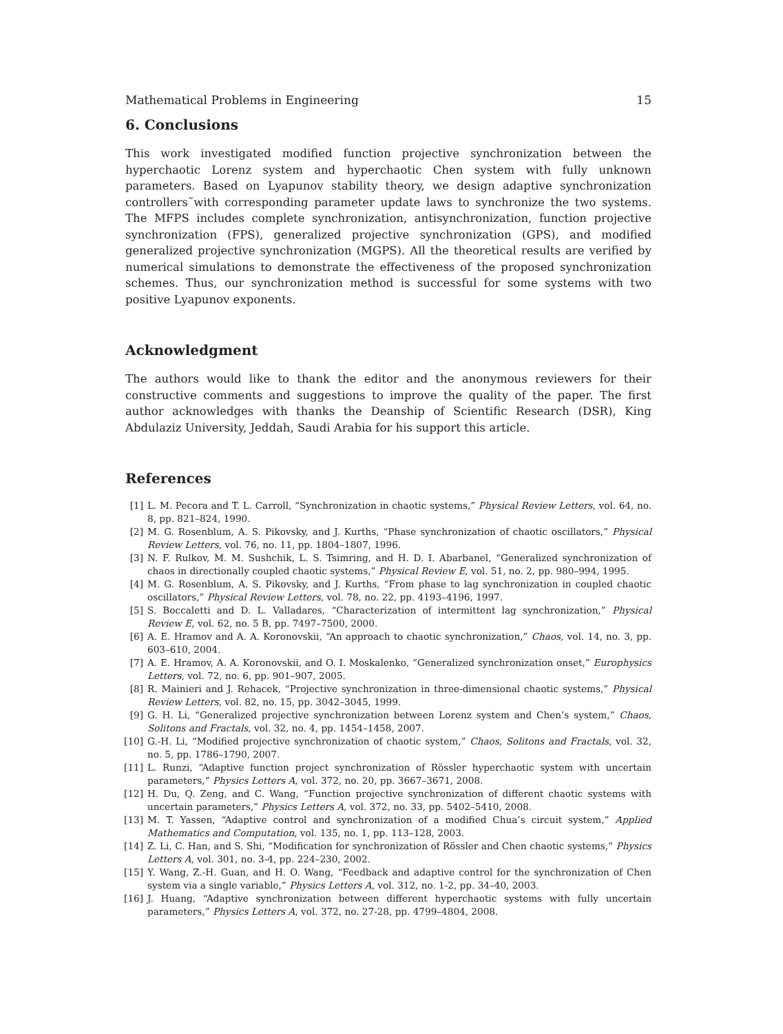Mathematical Problems in Engineering 15
6. Conclusions
This work investigated modified function projective synchronization between the hyperchaotic Lorenz system and hyperchaotic Chen system with fully unknown parameters. Based on Lyapunov stability theory, we design adaptive synchronization controllers˜with corresponding parameter update laws to synchronize the two systems. The MFPS includes complete synchronization, antisynchronization, function projective synchronization (FPS), generalized projective synchronization (GPS), and modified generalized projective synchronization (MGPS). All the theoretical results are verified by numerical simulations to demonstrate the effectiveness of the proposed synchronization schemes. Thus, our synchronization method is successful for some systems with two positive Lyapunov exponents.
Acknowledgment
The authors would like to thank the editor and the anonymous reviewers for their constructive comments and suggestions to improve the quality of the paper. The first author acknowledges with thanks the Deanship of Scientific Research (DSR), King Abdulaziz University, Jeddah, Saudi Arabia for his support this article.
References
[1] L. M. Pecora and T. L. Carroll, “Synchronization in chaotic systems,” Physical Review Letters, vol. 64, no. 8, pp. 821–824, 1990.
[2] M. G. Rosenblum, A. S. Pikovsky, and J. Kurths, “Phase synchronization of chaotic oscillators,” Physical Review Letters, vol. 76, no. 11, pp. 1804–1807, 1996.
[3] N. F. Rulkov, M. M. Sushchik, L. S. Tsimring, and H. D. I. Abarbanel, “Generalized synchronization of chaos in directionally coupled chaotic systems,” Physical Review E, vol. 51, no. 2, pp. 980–994, 1995.
[4] M. G. Rosenblum, A. S. Pikovsky, and J. Kurths, “From phase to lag synchronization in coupled chaotic oscillators,” Physical Review Letters, vol. 78, no. 22, pp. 4193–4196, 1997.
[5] S. Boccaletti and D. L. Valladares, “Characterization of intermittent lag synchronization,” Physical Review E, vol. 62, no. 5 B, pp. 7497–7500, 2000.
[6] A. E. Hramov and A. A. Koronovskii, “An approach to chaotic synchronization,” Chaos, vol. 14, no. 3, pp. 603–610, 2004.
[7] A. E. Hramov, A. A. Koronovskii, and O. I. Moskalenko, “Generalized synchronization onset,” Europhysics Letters, vol. 72, no. 6, pp. 901–907, 2005.
[8] R. Mainieri and J. Rehacek, “Projective synchronization in three-dimensional chaotic systems,” Physical Review Letters, vol. 82, no. 15, pp. 3042–3045, 1999.
[9] G. H. Li, “Generalized projective synchronization between Lorenz system and Chen’s system,” Chaos, Solitons and Fractals, vol. 32, no. 4, pp. 1454–1458, 2007.
[10] G.-H. Li, “Modified projective synchronization of chaotic system,” Chaos, Solitons and Fractals, vol. 32, no. 5, pp. 1786–1790, 2007.
[11] L. Runzi, “Adaptive function project synchronization of Rössler hyperchaotic system with uncertain parameters,” Physics Letters A, vol. 372, no. 20, pp. 3667–3671, 2008.
[12] H. Du, Q. Zeng, and C. Wang, “Function projective synchronization of different chaotic systems with uncertain parameters,” Physics Letters A, vol. 372, no. 33, pp. 5402–5410, 2008.
[13] M. T. Yassen, “Adaptive control and synchronization of a modified Chua’s circuit system,” Applied Mathematics and Computation, vol. 135, no. 1, pp. 113–128, 2003.
[14] Z. Li, C. Han, and S. Shi, “Modification for synchronization of Rössler and Chen chaotic systems,” Physics Letters A, vol. 301, no. 3-4, pp. 224–230, 2002.
[15] Y. Wang, Z.-H. Guan, and H. O. Wang, “Feedback and adaptive control for the synchronization of Chen system via a single variable,” Physics Letters A, vol. 312, no. 1-2, pp. 34–40, 2003.
[16] J. Huang, “Adaptive synchronization between different hyperchaotic systems with fully uncertain parameters,” Physics Letters A, vol. 372, no. 27-28, pp. 4799–4804, 2008.